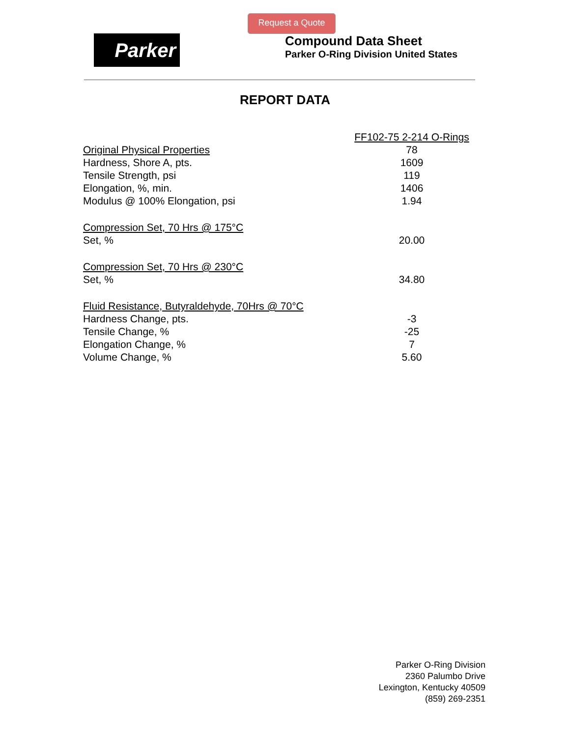Request a Quote
Parker
Compound Data Sheet
Parker O-Ring Division United States
REPORT DATA
| | FF102-75 2-214 O-Rings |
| Original Physical Properties | 78 |
| Hardness, Shore A, pts. | 1609 |
| Tensile Strength, psi | 119 |
| Elongation, %, min. | 1406 |
| Modulus @ 100% Elongation, psi | 1.94 |
| Compression Set, 70 Hrs @ 175°C | |
| Set, % | 20.00 |
| Compression Set, 70 Hrs @ 230°C | |
| Set, % | 34.80 |
| Fluid Resistance, Butyraldehyde, 70Hrs @ 70°C | |
| Hardness Change, pts. | -3 |
| Tensile Change, % | -25 |
| Elongation Change, % | 7 |
| Volume Change, % | 5.60 |
Parker O-Ring Division
2360 Palumbo Drive
Lexington, Kentucky 40509
(859) 269-2351